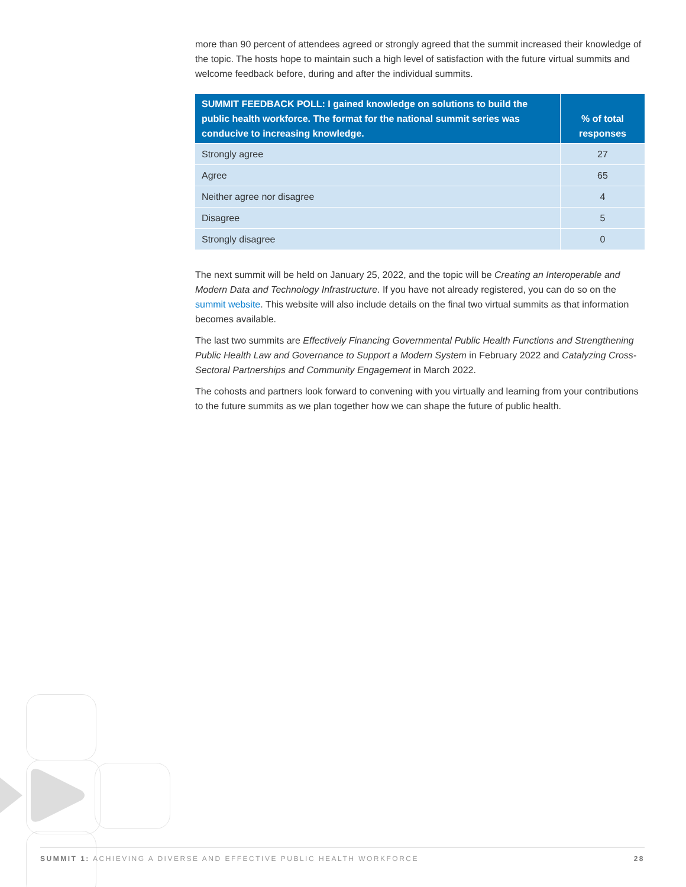more than 90 percent of attendees agreed or strongly agreed that the summit increased their knowledge of the topic. The hosts hope to maintain such a high level of satisfaction with the future virtual summits and welcome feedback before, during and after the individual summits.
| SUMMIT FEEDBACK POLL: I gained knowledge on solutions to build the public health workforce. The format for the national summit series was conducive to increasing knowledge. | % of total responses |
| --- | --- |
| Strongly agree | 27 |
| Agree | 65 |
| Neither agree nor disagree | 4 |
| Disagree | 5 |
| Strongly disagree | 0 |
The next summit will be held on January 25, 2022, and the topic will be Creating an Interoperable and Modern Data and Technology Infrastructure. If you have not already registered, you can do so on the summit website. This website will also include details on the final two virtual summits as that information becomes available.
The last two summits are Effectively Financing Governmental Public Health Functions and Strengthening Public Health Law and Governance to Support a Modern System in February 2022 and Catalyzing Cross-Sectoral Partnerships and Community Engagement in March 2022.
The cohosts and partners look forward to convening with you virtually and learning from your contributions to the future summits as we plan together how we can shape the future of public health.
SUMMIT 1: ACHIEVING A DIVERSE AND EFFECTIVE PUBLIC HEALTH WORKFORCE 28